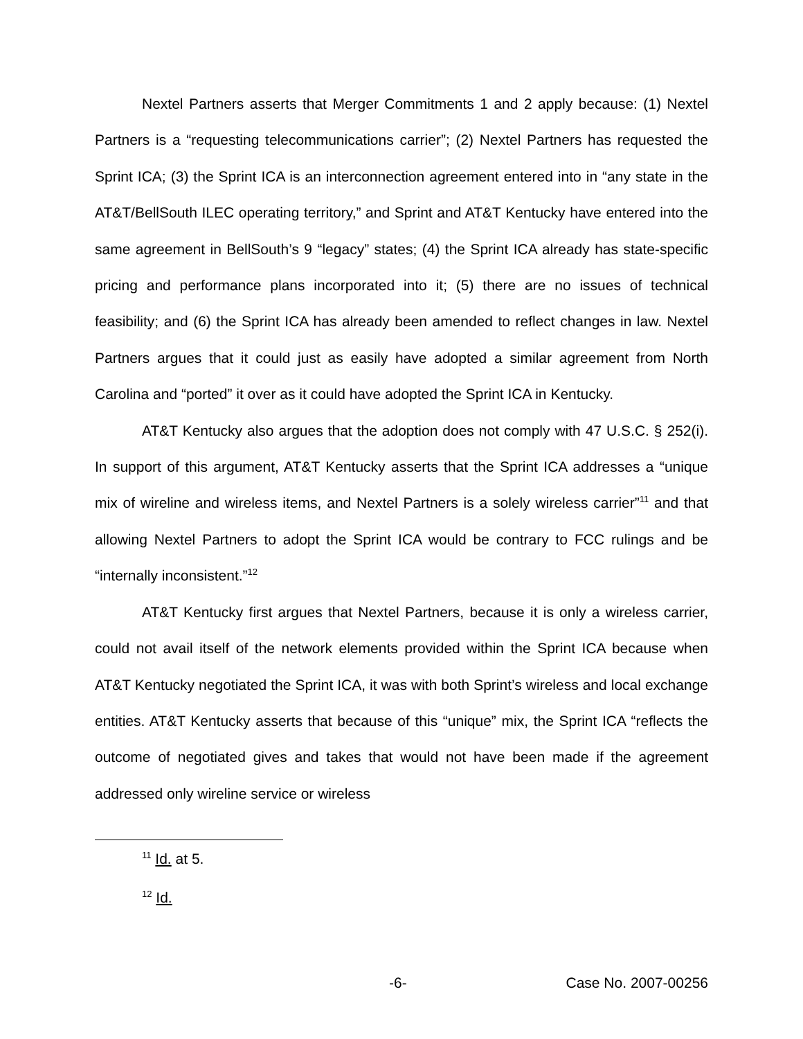Nextel Partners asserts that Merger Commitments 1 and 2 apply because: (1) Nextel Partners is a “requesting telecommunications carrier”; (2) Nextel Partners has requested the Sprint ICA; (3) the Sprint ICA is an interconnection agreement entered into in “any state in the AT&T/BellSouth ILEC operating territory,” and Sprint and AT&T Kentucky have entered into the same agreement in BellSouth’s 9 “legacy” states; (4) the Sprint ICA already has state-specific pricing and performance plans incorporated into it; (5) there are no issues of technical feasibility; and (6) the Sprint ICA has already been amended to reflect changes in law. Nextel Partners argues that it could just as easily have adopted a similar agreement from North Carolina and “ported” it over as it could have adopted the Sprint ICA in Kentucky.
AT&T Kentucky also argues that the adoption does not comply with 47 U.S.C. § 252(i). In support of this argument, AT&T Kentucky asserts that the Sprint ICA addresses a “unique mix of wireline and wireless items, and Nextel Partners is a solely wireless carrier”<sup>11</sup> and that allowing Nextel Partners to adopt the Sprint ICA would be contrary to FCC rulings and be “internally inconsistent.”<sup>12</sup>
AT&T Kentucky first argues that Nextel Partners, because it is only a wireless carrier, could not avail itself of the network elements provided within the Sprint ICA because when AT&T Kentucky negotiated the Sprint ICA, it was with both Sprint’s wireless and local exchange entities. AT&T Kentucky asserts that because of this “unique” mix, the Sprint ICA “reflects the outcome of negotiated gives and takes that would not have been made if the agreement addressed only wireline service or wireless
<sup>11</sup> Id. at 5.
<sup>12</sup> Id.
-6- Case No. 2007-00256